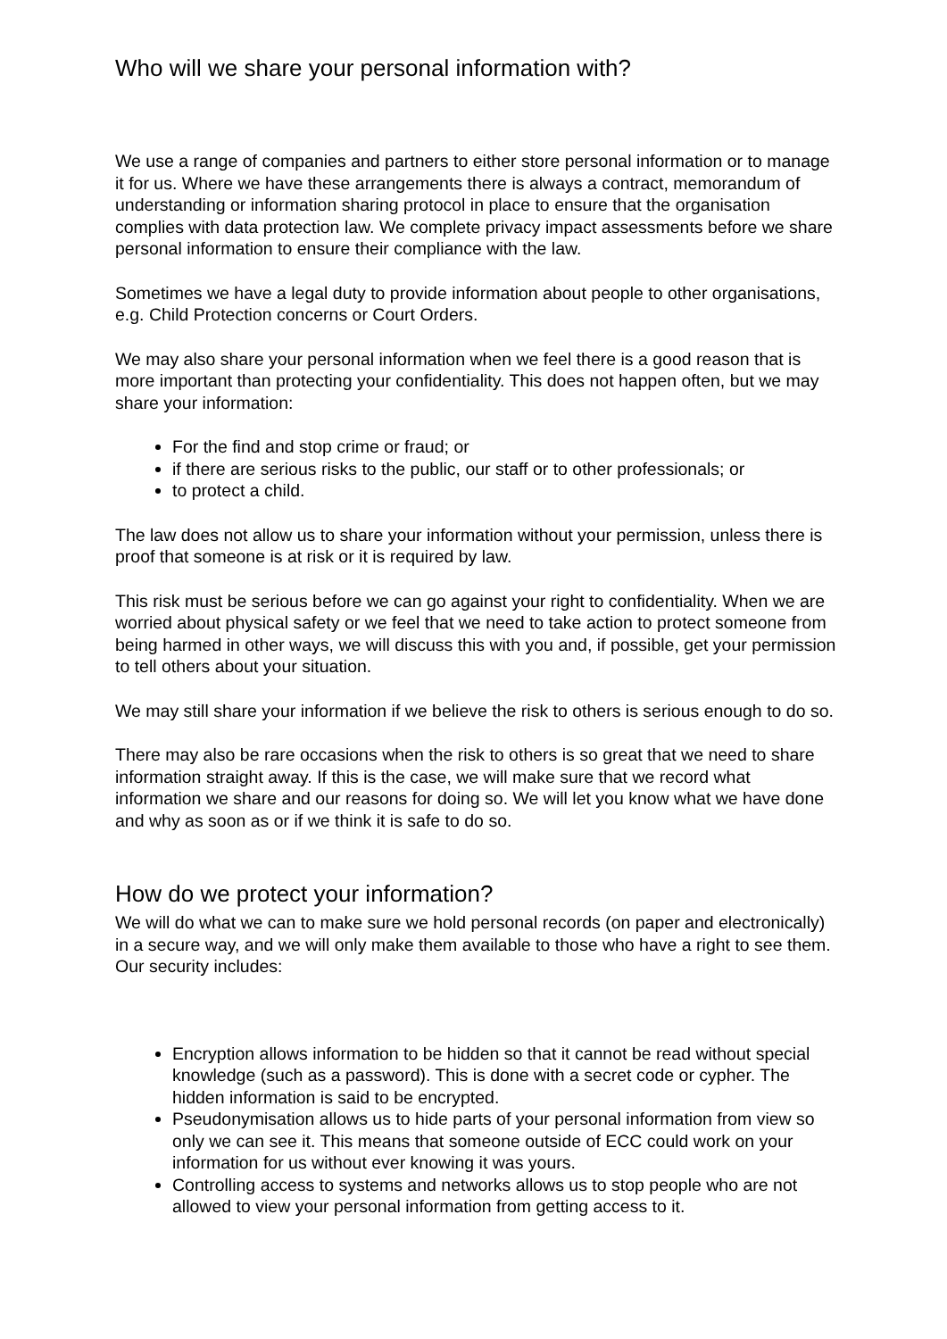Who will we share your personal information with?
We use a range of companies and partners to either store personal information or to manage it for us. Where we have these arrangements there is always a contract, memorandum of understanding or information sharing protocol in place to ensure that the organisation complies with data protection law. We complete privacy impact assessments before we share personal information to ensure their compliance with the law.
Sometimes we have a legal duty to provide information about people to other organisations, e.g. Child Protection concerns or Court Orders.
We may also share your personal information when we feel there is a good reason that is more important than protecting your confidentiality. This does not happen often, but we may share your information:
For the find and stop crime or fraud; or
if there are serious risks to the public, our staff or to other professionals; or
to protect a child.
The law does not allow us to share your information without your permission, unless there is proof that someone is at risk or it is required by law.
This risk must be serious before we can go against your right to confidentiality. When we are worried about physical safety or we feel that we need to take action to protect someone from being harmed in other ways, we will discuss this with you and, if possible, get your permission to tell others about your situation.
We may still share your information if we believe the risk to others is serious enough to do so.
There may also be rare occasions when the risk to others is so great that we need to share information straight away. If this is the case, we will make sure that we record what information we share and our reasons for doing so. We will let you know what we have done and why as soon as or if we think it is safe to do so.
How do we protect your information?
We will do what we can to make sure we hold personal records (on paper and electronically) in a secure way, and we will only make them available to those who have a right to see them. Our security includes:
Encryption allows information to be hidden so that it cannot be read without special knowledge (such as a password). This is done with a secret code or cypher. The hidden information is said to be encrypted.
Pseudonymisation allows us to hide parts of your personal information from view so only we can see it. This means that someone outside of ECC could work on your information for us without ever knowing it was yours.
Controlling access to systems and networks allows us to stop people who are not allowed to view your personal information from getting access to it.